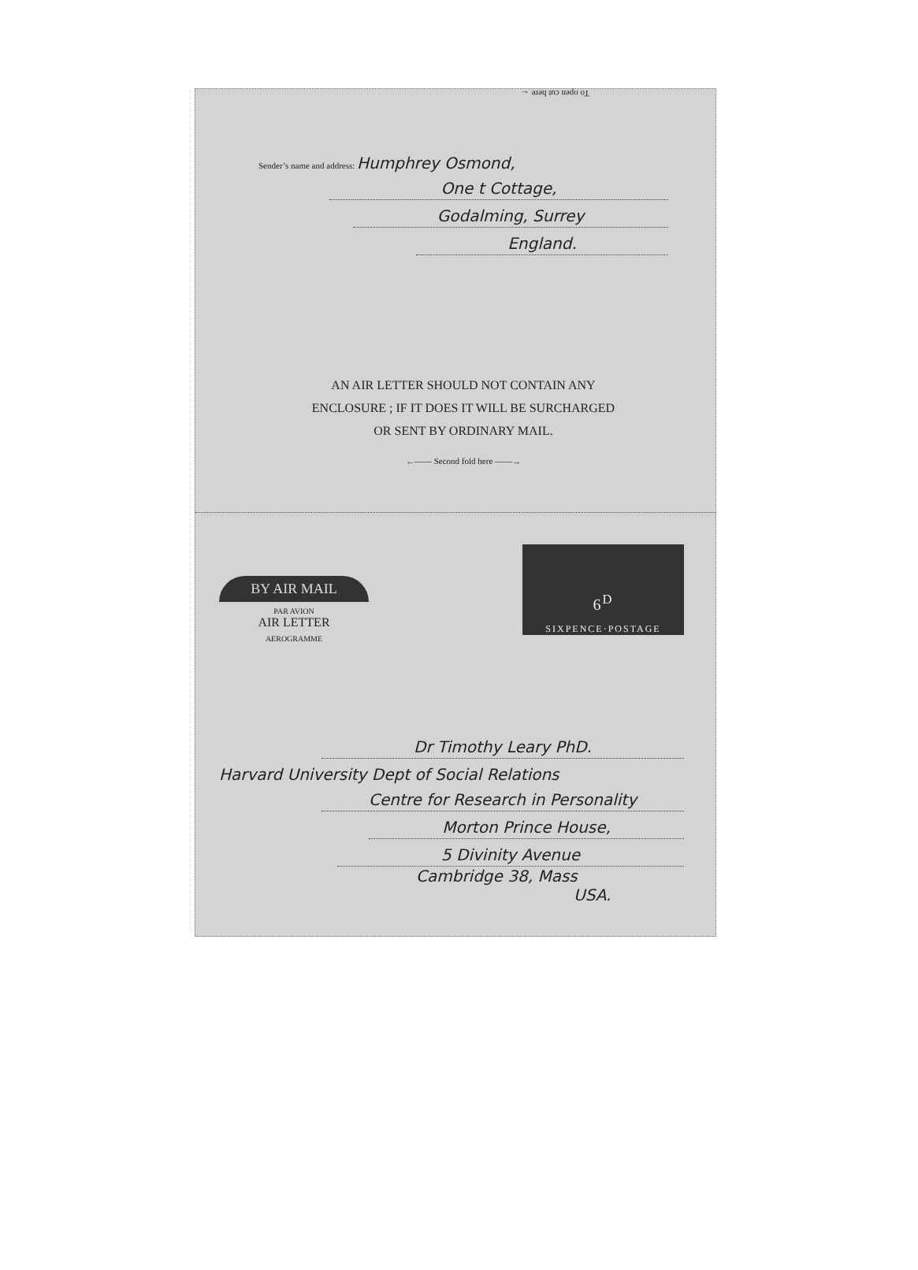To open cut here ←
Sender’s name and address: Humphrey Osmond,
One t Cottage,
Godalming, Surrey
England.
AN AIR LETTER SHOULD NOT CONTAIN ANY
ENCLOSURE ; IF IT DOES IT WILL BE SURCHARGED
OR SENT BY ORDINARY MAIL.
←—— Second fold here ——→
BY AIR MAIL
PAR AVION
AIR LETTER
AEROGRAMME
6<sup>D</sup>
SIXPENCE·POSTAGE
Dr Timothy Leary PhD.
Harvard University Dept of Social Relations
Centre for Research in Personality
Morton Prince House,
5 Divinity Avenue
Cambridge 38, Mass
USA.